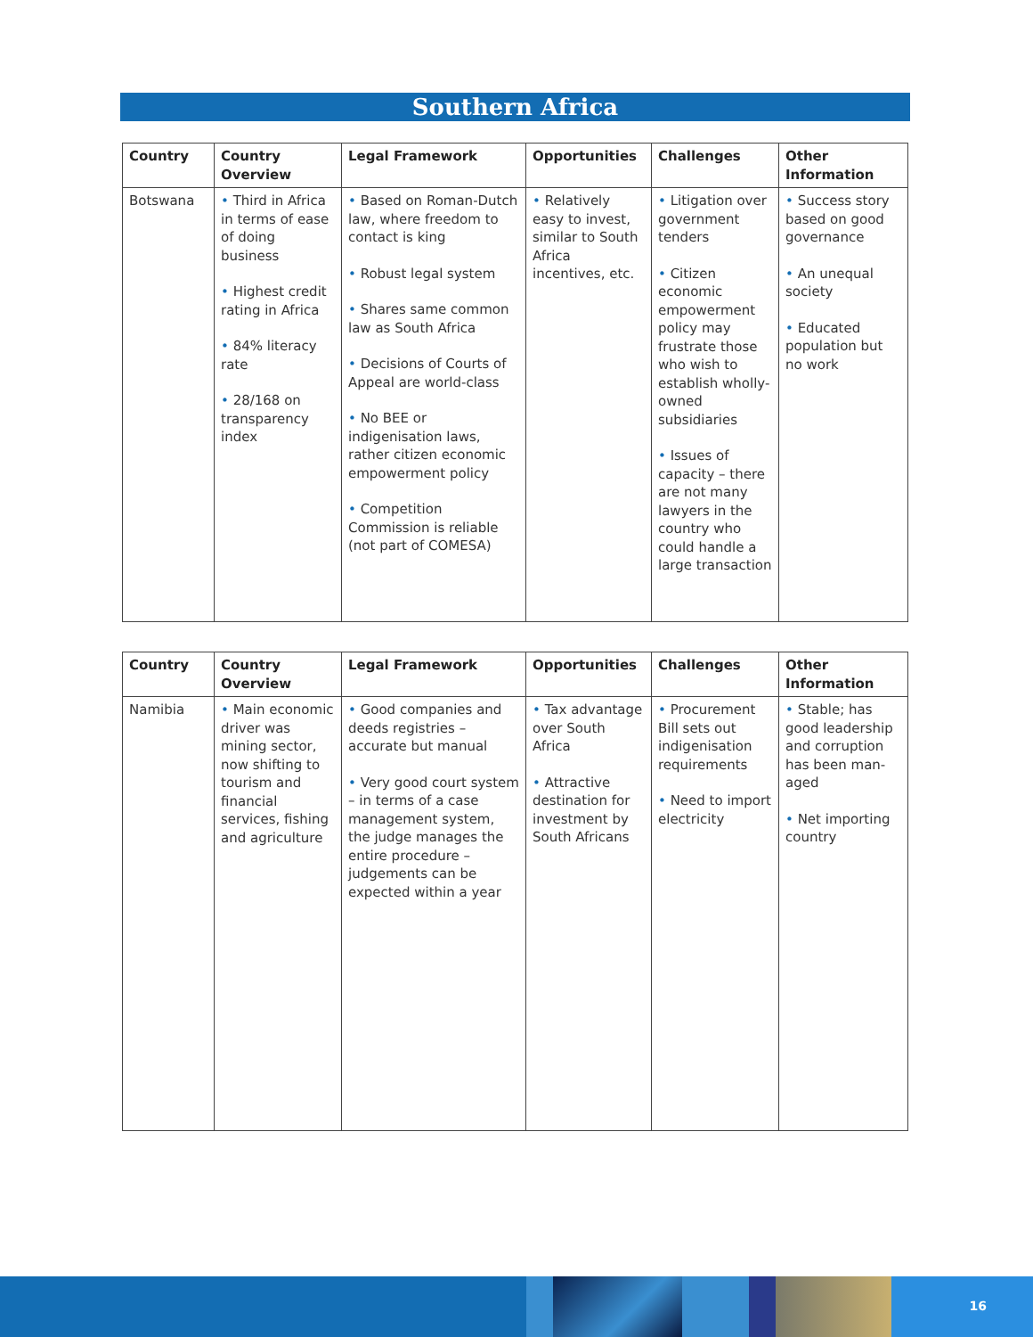Southern Africa
| Country | Country Overview | Legal Framework | Opportunities | Challenges | Other Information |
| --- | --- | --- | --- | --- | --- |
| Botswana | • Third in Africa in terms of ease of doing business • Highest credit rating in Africa • 84% literacy rate • 28/168 on transparency index | • Based on Roman-Dutch law, where freedom to contact is king • Robust legal system • Shares same common law as South Africa • Decisions of Courts of Appeal are world-class • No BEE or indigenisation laws, rather citizen economic empowerment policy • Competition Commission is reliable (not part of COMESA) | • Relatively easy to invest, similar to South Africa incentives, etc. | • Litigation over government tenders • Citizen economic empowerment policy may frustrate those who wish to establish wholly-owned subsidiaries • Issues of capacity – there are not many lawyers in the country who could handle a large transaction | • Success story based on good governance • An unequal society • Educated population but no work |
| Country | Country Overview | Legal Framework | Opportunities | Challenges | Other Information |
| --- | --- | --- | --- | --- | --- |
| Namibia | • Main economic driver was mining sector, now shifting to tourism and financial services, fishing and agriculture | • Good companies and deeds registries – accurate but manual • Very good court system – in terms of a case management system, the judge manages the entire procedure – judgements can be expected within a year | • Tax advantage over South Africa • Attractive destination for investment by South Africans | • Procurement Bill sets out indigenisation requirements • Need to import electricity | • Stable; has good leadership and corruption has been man-aged • Net importing country |
16